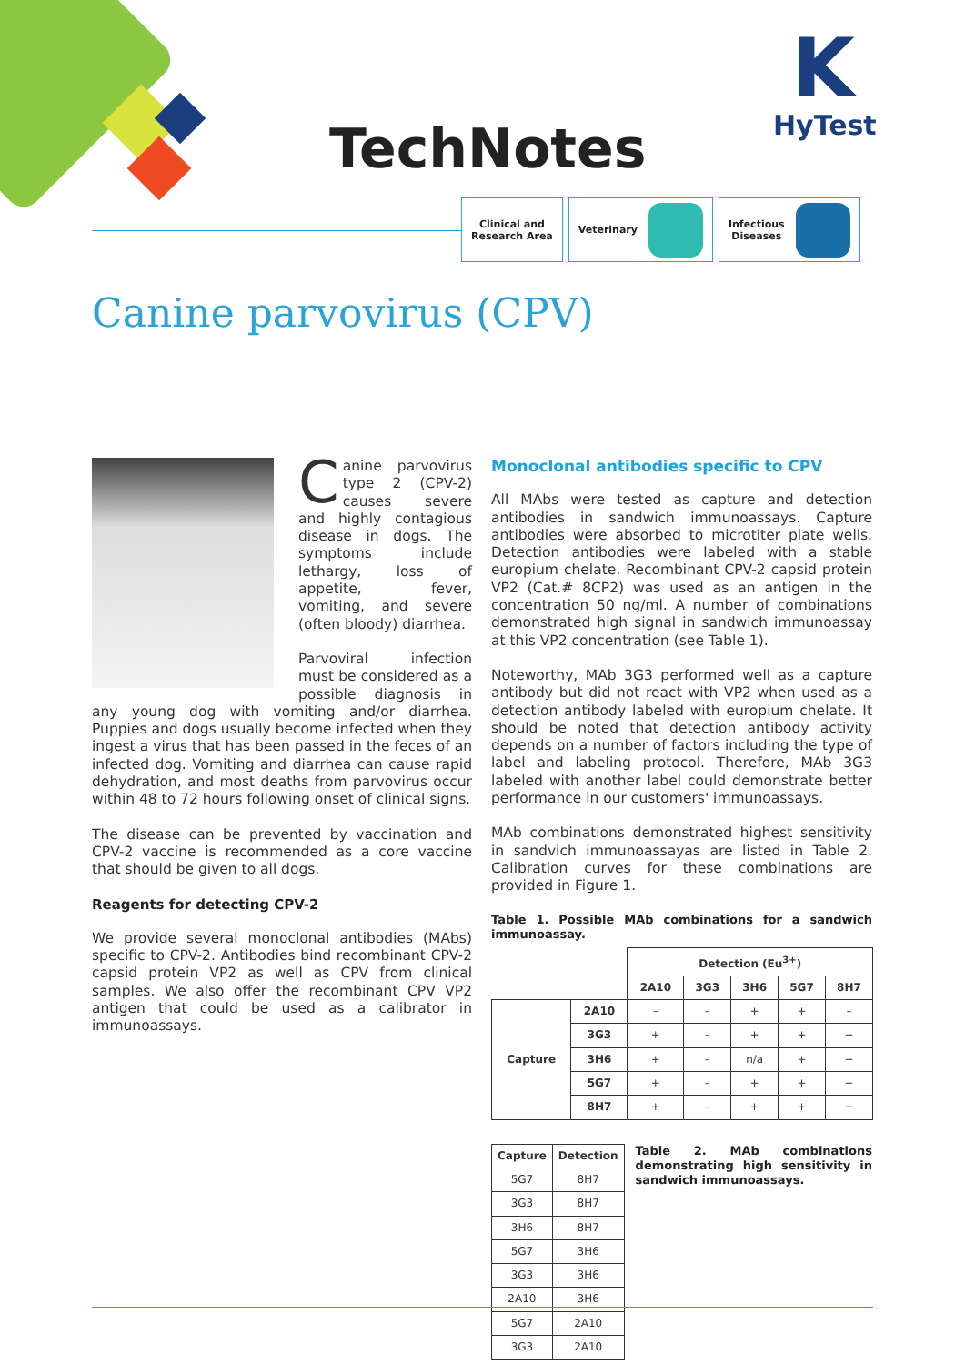TechNotes
K
HyTest
Clinical and
Research Area
Veterinary Infectious
Diseases
Canine parvovirus (CPV)
Canine parvovirus type 2 (CPV-2) causes severe and highly contagious disease in dogs. The symptoms include lethargy, loss of appetite, fever, vomiting, and severe (often bloody) diarrhea.
Parvoviral infection must be considered as a possible diagnosis in any young dog with vomiting and/or diarrhea. Puppies and dogs usually become infected when they ingest a virus that has been passed in the feces of an infected dog. Vomiting and diarrhea can cause rapid dehydration, and most deaths from parvovirus occur within 48 to 72 hours following onset of clinical signs.
The disease can be prevented by vaccination and CPV-2 vaccine is recommended as a core vaccine that should be given to all dogs.
Reagents for detecting CPV-2
We provide several monoclonal antibodies (MAbs) specific to CPV-2. Antibodies bind recombinant CPV-2 capsid protein VP2 as well as CPV from clinical samples. We also offer the recombinant CPV VP2 antigen that could be used as a calibrator in immunoassays.
Monoclonal antibodies specific to CPV
All MAbs were tested as capture and detection antibodies in sandwich immunoassays. Capture antibodies were absorbed to microtiter plate wells. Detection antibodies were labeled with a stable europium chelate. Recombinant CPV-2 capsid protein VP2 (Cat.# 8CP2) was used as an antigen in the concentration 50 ng/ml. A number of combinations demonstrated high signal in sandwich immunoassay at this VP2 concentration (see Table 1).
Noteworthy, MAb 3G3 performed well as a capture antibody but did not react with VP2 when used as a detection antibody labeled with europium chelate. It should be noted that detection antibody activity depends on a number of factors including the type of label and labeling protocol. Therefore, MAb 3G3 labeled with another label could demonstrate better performance in our customers' immunoassays.
MAb combinations demonstrated highest sensitivity in sandvich immunoassayas are listed in Table 2. Calibration curves for these combinations are provided in Figure 1.
Table 1. Possible MAb combinations for a sandwich immunoassay.
| | | Detection (Eu<sup>3+</sup>) | | | | |
| --- | --- | --- | --- | --- | --- | --- |
| | | 2A10 | 3G3 | 3H6 | 5G7 | 8H7 |
| Capture | 2A10 | – | – | + | + | – |
| | 3G3 | + | – | + | + | + |
| | 3H6 | + | – | n/a | + | + |
| | 5G7 | + | – | + | + | + |
| | 8H7 | + | – | + | + | + |
| Capture | Detection |
| --- | --- |
| 5G7 | 8H7 |
| 3G3 | 8H7 |
| 3H6 | 8H7 |
| 5G7 | 3H6 |
| 3G3 | 3H6 |
| 2A10 | 3H6 |
| 5G7 | 2A10 |
| 3G3 | 2A10 |
Table 2. MAb combinations demonstrating high sensitivity in sandwich immunoassays.